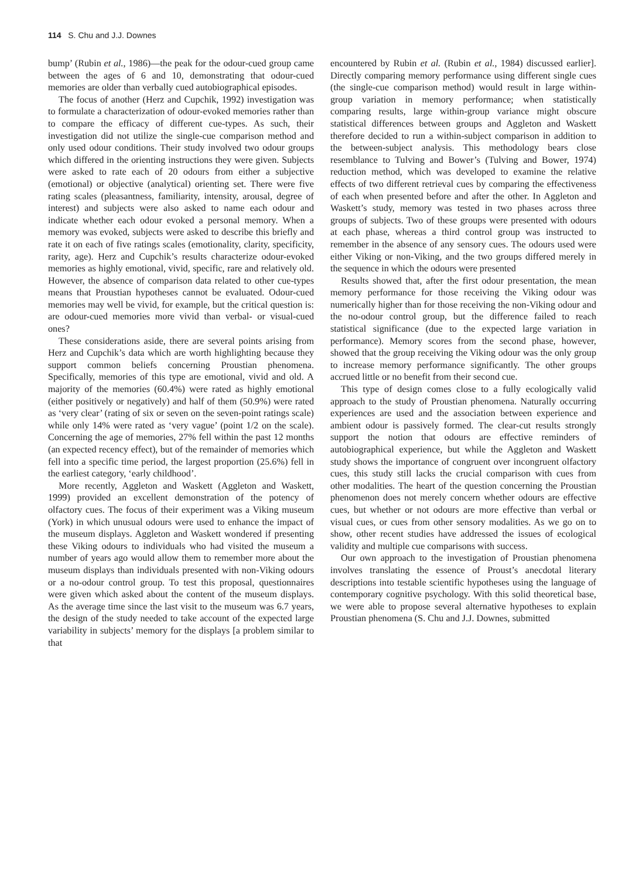114 S. Chu and J.J. Downes
bump’ (Rubin et al., 1986)—the peak for the odour-cued group came between the ages of 6 and 10, demonstrating that odour-cued memories are older than verbally cued autobiographical episodes.
The focus of another (Herz and Cupchik, 1992) investigation was to formulate a characterization of odour-evoked memories rather than to compare the efficacy of different cue-types. As such, their investigation did not utilize the single-cue comparison method and only used odour conditions. Their study involved two odour groups which differed in the orienting instructions they were given. Subjects were asked to rate each of 20 odours from either a subjective (emotional) or objective (analytical) orienting set. There were five rating scales (pleasantness, familiarity, intensity, arousal, degree of interest) and subjects were also asked to name each odour and indicate whether each odour evoked a personal memory. When a memory was evoked, subjects were asked to describe this briefly and rate it on each of five ratings scales (emotionality, clarity, specificity, rarity, age). Herz and Cupchik’s results characterize odour-evoked memories as highly emotional, vivid, specific, rare and relatively old. However, the absence of comparison data related to other cue-types means that Proustian hypotheses cannot be evaluated. Odour-cued memories may well be vivid, for example, but the critical question is: are odour-cued memories more vivid than verbal- or visual-cued ones?
These considerations aside, there are several points arising from Herz and Cupchik’s data which are worth highlighting because they support common beliefs concerning Proustian phenomena. Specifically, memories of this type are emotional, vivid and old. A majority of the memories (60.4%) were rated as highly emotional (either positively or negatively) and half of them (50.9%) were rated as ‘very clear’ (rating of six or seven on the seven-point ratings scale) while only 14% were rated as ‘very vague’ (point 1/2 on the scale). Concerning the age of memories, 27% fell within the past 12 months (an expected recency effect), but of the remainder of memories which fell into a specific time period, the largest proportion (25.6%) fell in the earliest category, ‘early childhood’.
More recently, Aggleton and Waskett (Aggleton and Waskett, 1999) provided an excellent demonstration of the potency of olfactory cues. The focus of their experiment was a Viking museum (York) in which unusual odours were used to enhance the impact of the museum displays. Aggleton and Waskett wondered if presenting these Viking odours to individuals who had visited the museum a number of years ago would allow them to remember more about the museum displays than individuals presented with non-Viking odours or a no-odour control group. To test this proposal, questionnaires were given which asked about the content of the museum displays. As the average time since the last visit to the museum was 6.7 years, the design of the study needed to take account of the expected large variability in subjects’ memory for the displays [a problem similar to that
encountered by Rubin et al. (Rubin et al., 1984) discussed earlier]. Directly comparing memory performance using different single cues (the single-cue comparison method) would result in large within-group variation in memory performance; when statistically comparing results, large within-group variance might obscure statistical differences between groups and Aggleton and Waskett therefore decided to run a within-subject comparison in addition to the between-subject analysis. This methodology bears close resemblance to Tulving and Bower’s (Tulving and Bower, 1974) reduction method, which was developed to examine the relative effects of two different retrieval cues by comparing the effectiveness of each when presented before and after the other. In Aggleton and Waskett’s study, memory was tested in two phases across three groups of subjects. Two of these groups were presented with odours at each phase, whereas a third control group was instructed to remember in the absence of any sensory cues. The odours used were either Viking or non-Viking, and the two groups differed merely in the sequence in which the odours were presented
Results showed that, after the first odour presentation, the mean memory performance for those receiving the Viking odour was numerically higher than for those receiving the non-Viking odour and the no-odour control group, but the difference failed to reach statistical significance (due to the expected large variation in performance). Memory scores from the second phase, however, showed that the group receiving the Viking odour was the only group to increase memory performance significantly. The other groups accrued little or no benefit from their second cue.
This type of design comes close to a fully ecologically valid approach to the study of Proustian phenomena. Naturally occurring experiences are used and the association between experience and ambient odour is passively formed. The clear-cut results strongly support the notion that odours are effective reminders of autobiographical experience, but while the Aggleton and Waskett study shows the importance of congruent over incongruent olfactory cues, this study still lacks the crucial comparison with cues from other modalities. The heart of the question concerning the Proustian phenomenon does not merely concern whether odours are effective cues, but whether or not odours are more effective than verbal or visual cues, or cues from other sensory modalities. As we go on to show, other recent studies have addressed the issues of ecological validity and multiple cue comparisons with success.
Our own approach to the investigation of Proustian phenomena involves translating the essence of Proust’s anecdotal literary descriptions into testable scientific hypotheses using the language of contemporary cognitive psychology. With this solid theoretical base, we were able to propose several alternative hypotheses to explain Proustian phenomena (S. Chu and J.J. Downes, submitted